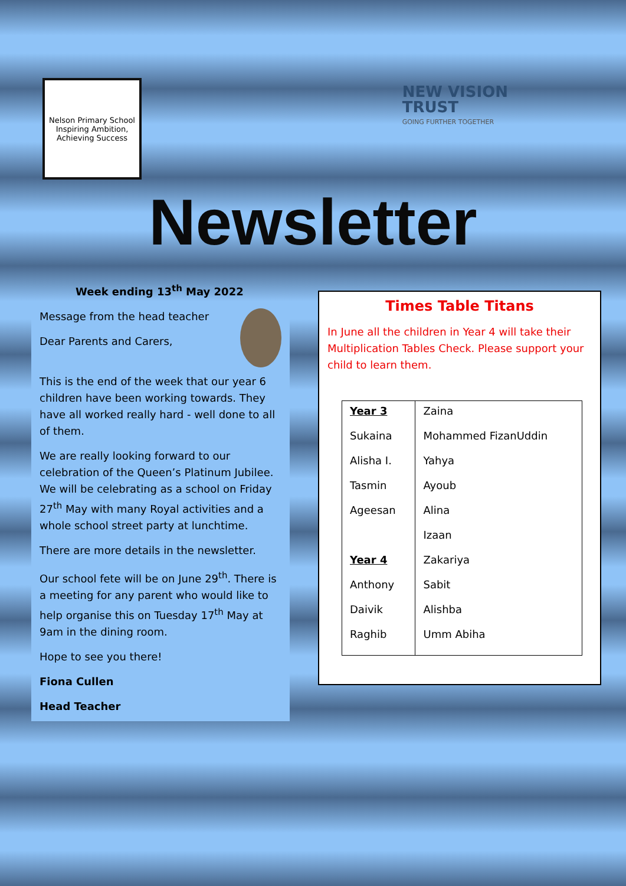Nelson Primary School
Inspiring Ambition, Achieving Success
NEW VISION
TRUST
GOING FURTHER TOGETHER
Newsletter
Week ending 13<sup>th</sup> May 2022
Message from the head teacher
Dear Parents and Carers,
This is the end of the week that our year 6 children have been working towards. They have all worked really hard - well done to all of them.
We are really looking forward to our celebration of the Queen’s Platinum Jubilee. We will be celebrating as a school on Friday 27<sup>th</sup> May with many Royal activities and a whole school street party at lunchtime.
There are more details in the newsletter.
Our school fete will be on June 29<sup>th</sup>. There is a meeting for any parent who would like to help organise this on Tuesday 17<sup>th</sup> May at 9am in the dining room.
Hope to see you there!
Fiona Cullen
Head Teacher
Times Table Titans
In June all the children in Year 4 will take their Multiplication Tables Check. Please support your child to learn them.
| Year 3 | Zaina |
| Sukaina | Mohammed FizanUddin |
| Alisha I. | Yahya |
| Tasmin | Ayoub |
| Ageesan | Alina |
| | Izaan |
| Year 4 | Zakariya |
| Anthony | Sabit |
| Daivik | Alishba |
| Raghib | Umm Abiha |